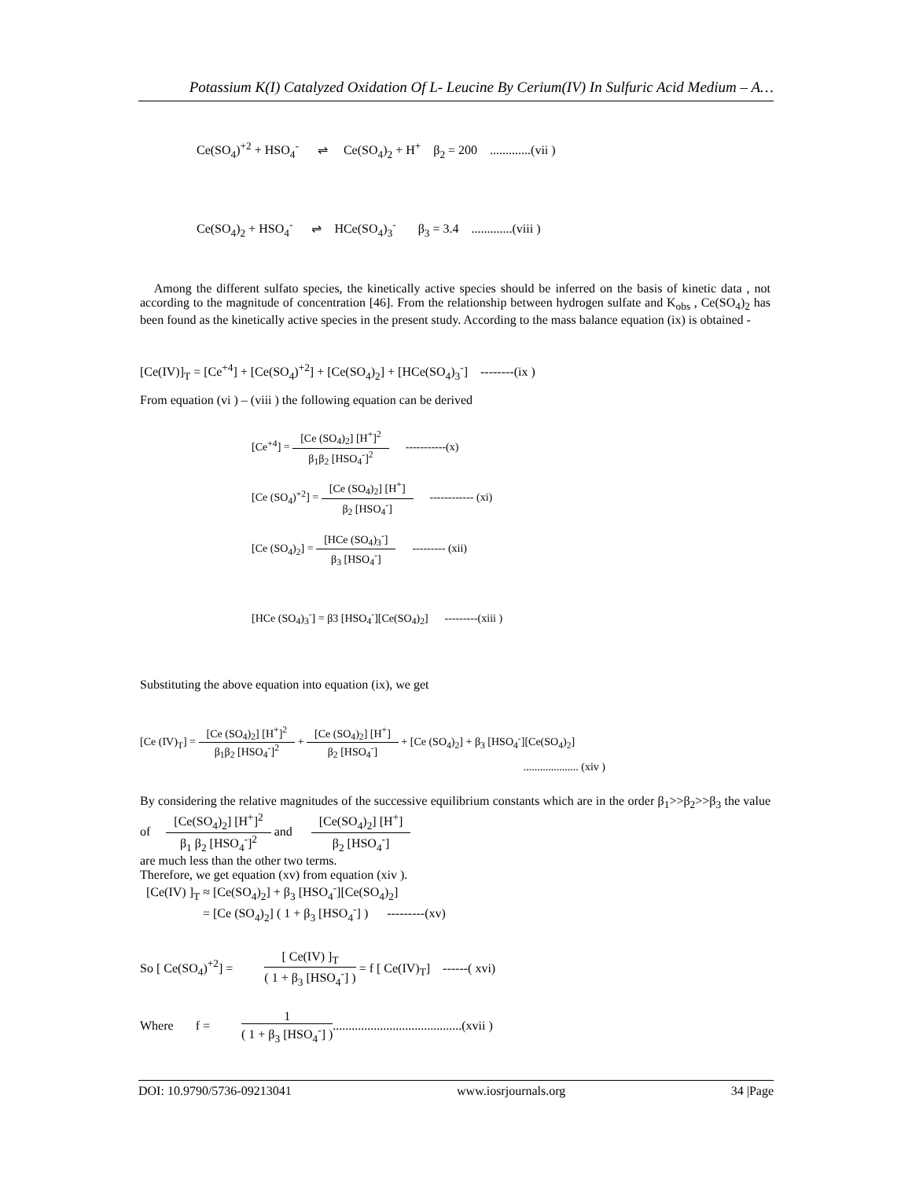Potassium K(I) Catalyzed Oxidation Of L- Leucine By Cerium(IV) In Sulfuric Acid Medium – A…
Ce(SO<sub>4</sub>)<sup>+2</sup> + HSO<sub>4</sub><sup>-</sup> ⇌ Ce(SO<sub>4</sub>)<sub>2</sub> + H<sup>+</sup> β<sub>2</sub> = 200 .............(vii )
Ce(SO<sub>4</sub>)<sub>2</sub> + HSO<sub>4</sub><sup>-</sup> ⇌ HCe(SO<sub>4</sub>)<sub>3</sub><sup>-</sup> β<sub>3</sub> = 3.4 .............(viii )
Among the different sulfato species, the kinetically active species should be inferred on the basis of kinetic data , not according to the magnitude of concentration [46]. From the relationship between hydrogen sulfate and K<sub>obs</sub> , Ce(SO<sub>4</sub>)<sub>2</sub> has been found as the kinetically active species in the present study. According to the mass balance equation (ix) is obtained -
[Ce(IV)]<sub>T</sub> = [Ce<sup>+4</sup>] + [Ce(SO<sub>4</sub>)<sup>+2</sup>] + [Ce(SO<sub>4</sub>)<sub>2</sub>] + [HCe(SO<sub>4</sub>)<sub>3</sub><sup>-</sup>] --------(ix )
From equation (vi ) – (viii ) the following equation can be derived
[Ce<sup>+4</sup>] = [Ce (SO<sub>4</sub>)<sub>2</sub>] [H<sup>+</sup>]<sup>2</sup> β<sub>1</sub>β<sub>2</sub> [HSO<sub>4</sub><sup>-</sup>]<sup>2</sup> -----------(x)
[Ce (SO<sub>4</sub>)<sup>+2</sup>] = [Ce (SO<sub>4</sub>)<sub>2</sub>] [H<sup>+</sup>] β<sub>2</sub> [HSO<sub>4</sub><sup>-</sup>] ------------ (xi)
[Ce (SO<sub>4</sub>)<sub>2</sub>] = [HCe (SO<sub>4</sub>)<sub>3</sub><sup>-</sup>] β<sub>3</sub> [HSO<sub>4</sub><sup>-</sup>] --------- (xii)
[HCe (SO<sub>4</sub>)<sub>3</sub><sup>-</sup>] = β3 [HSO<sub>4</sub><sup>-</sup>][Ce(SO<sub>4</sub>)<sub>2</sub>] ---------(xiii )
Substituting the above equation into equation (ix), we get
[Ce (IV)<sub>T</sub>] = [Ce (SO<sub>4</sub>)<sub>2</sub>] [H<sup>+</sup>]<sup>2</sup> β<sub>1</sub>β<sub>2</sub> [HSO<sub>4</sub><sup>-</sup>]<sup>2</sup> + [Ce (SO<sub>4</sub>)<sub>2</sub>] [H<sup>+</sup>] β<sub>2</sub> [HSO<sub>4</sub><sup>-</sup>] + [Ce (SO<sub>4</sub>)<sub>2</sub>] + β<sub>3</sub> [HSO<sub>4</sub><sup>-</sup>][Ce(SO<sub>4</sub>)<sub>2</sub>]
.................... (xiv )
By considering the relative magnitudes of the successive equilibrium constants which are in the order β<sub>1</sub>>>β<sub>2</sub>>>β<sub>3</sub> the value of [Ce(SO<sub>4</sub>)<sub>2</sub>] [H<sup>+</sup>]<sup>2</sup> β<sub>1</sub> β<sub>2</sub> [HSO<sub>4</sub><sup>-</sup>]<sup>2</sup> and [Ce(SO<sub>4</sub>)<sub>2</sub>] [H<sup>+</sup>] β<sub>2</sub> [HSO<sub>4</sub><sup>-</sup>]
are much less than the other two terms.
Therefore, we get equation (xv) from equation (xiv ).
[Ce(IV) ]<sub>T</sub> ≈ [Ce(SO<sub>4</sub>)<sub>2</sub>] + β<sub>3</sub> [HSO<sub>4</sub><sup>-</sup>][Ce(SO<sub>4</sub>)<sub>2</sub>]
= [Ce (SO<sub>4</sub>)<sub>2</sub>] ( 1 + β<sub>3</sub> [HSO<sub>4</sub><sup>-</sup>] ) ---------(xv)
So [ Ce(SO<sub>4</sub>)<sup>+2</sup>] = [ Ce(IV) ]<sub>T</sub> ( 1 + β<sub>3</sub> [HSO<sub>4</sub><sup>-</sup>] ) = f [ Ce(IV)<sub>T</sub>] ------( xvi)
Where f = 1 ( 1 + β<sub>3</sub> [HSO<sub>4</sub><sup>-</sup>] ).........................................(xvii )
DOI: 10.9790/5736-09213041 www.iosrjournals.org 34 |Page